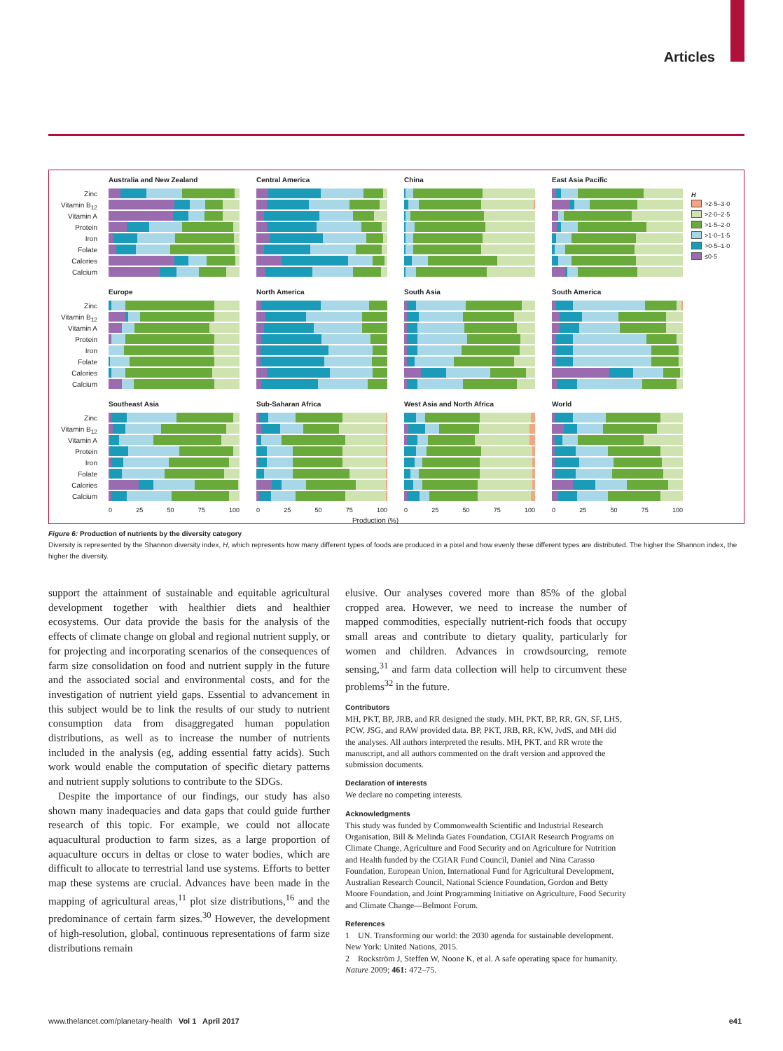Articles
Zinc
Vitamin B<sub>12</sub>
Vitamin A
Protein
Iron
Folate
Calories
Calcium
Australia and New Zealand Central America China East Asia Pacific
H
>2·5–3·0
>2·0–2·5
>1·5–2·0
>1·0–1·5
>0·5–1·0
≤0·5
Zinc
Vitamin B<sub>12</sub>
Vitamin A
Protein
Iron
Folate
Calories
Calcium
Europe North America South Asia South America
Zinc
Vitamin B<sub>12</sub>
Vitamin A
Protein
Iron
Folate
Calories
Calcium
Southeast Asia Sub-Saharan Africa West Asia and North Africa World
0 25 50 75 100 0 25 50 75 100 0 25 50 75 100 0 25 50 75 100
Production (%)
Figure 6: Production of nutrients by the diversity category
Diversity is represented by the Shannon diversity index, H, which represents how many different types of foods are produced in a pixel and how evenly these different types are distributed. The higher the Shannon index, the higher the diversity.
support the attainment of sustainable and equitable agricultural development together with healthier diets and healthier ecosystems. Our data provide the basis for the analysis of the effects of climate change on global and regional nutrient supply, or for projecting and incorporating scenarios of the consequences of farm size consolidation on food and nutrient supply in the future and the associated social and environmental costs, and for the investigation of nutrient yield gaps. Essential to advancement in this subject would be to link the results of our study to nutrient consumption data from disaggregated human population distributions, as well as to increase the number of nutrients included in the analysis (eg, adding essential fatty acids). Such work would enable the computation of specific dietary patterns and nutrient supply solutions to contribute to the SDGs.
Despite the importance of our findings, our study has also shown many inadequacies and data gaps that could guide further research of this topic. For example, we could not allocate aquacultural production to farm sizes, as a large proportion of aquaculture occurs in deltas or close to water bodies, which are difficult to allocate to terrestrial land use systems. Efforts to better map these systems are crucial. Advances have been made in the mapping of agricultural areas,<sup>11</sup> plot size distributions,<sup>16</sup> and the predominance of certain farm sizes.<sup>30</sup> However, the development of high-resolution, global, continuous representations of farm size distributions remain
elusive. Our analyses covered more than 85% of the global cropped area. However, we need to increase the number of mapped commodities, especially nutrient-rich foods that occupy small areas and contribute to dietary quality, particularly for women and children. Advances in crowdsourcing, remote sensing,<sup>31</sup> and farm data collection will help to circumvent these problems<sup>32</sup> in the future.
Contributors
MH, PKT, BP, JRB, and RR designed the study. MH, PKT, BP, RR, GN, SF, LHS, PCW, JSG, and RAW provided data. BP, PKT, JRB, RR, KW, JvdS, and MH did the analyses. All authors interpreted the results. MH, PKT, and RR wrote the manuscript, and all authors commented on the draft version and approved the submission documents.
Declaration of interests
We declare no competing interests.
Acknowledgments
This study was funded by Commonwealth Scientific and Industrial Research Organisation, Bill & Melinda Gates Foundation, CGIAR Research Programs on Climate Change, Agriculture and Food Security and on Agriculture for Nutrition and Health funded by the CGIAR Fund Council, Daniel and Nina Carasso Foundation, European Union, International Fund for Agricultural Development, Australian Research Council, National Science Foundation, Gordon and Betty Moore Foundation, and Joint Programming Initiative on Agriculture, Food Security and Climate Change—Belmont Forum.
References
1 UN. Transforming our world: the 2030 agenda for sustainable development. New York: United Nations, 2015.
2 Rockström J, Steffen W, Noone K, et al. A safe operating space for humanity. Nature 2009; 461: 472–75.
www.thelancet.com/planetary-health Vol 1 April 2017 e41